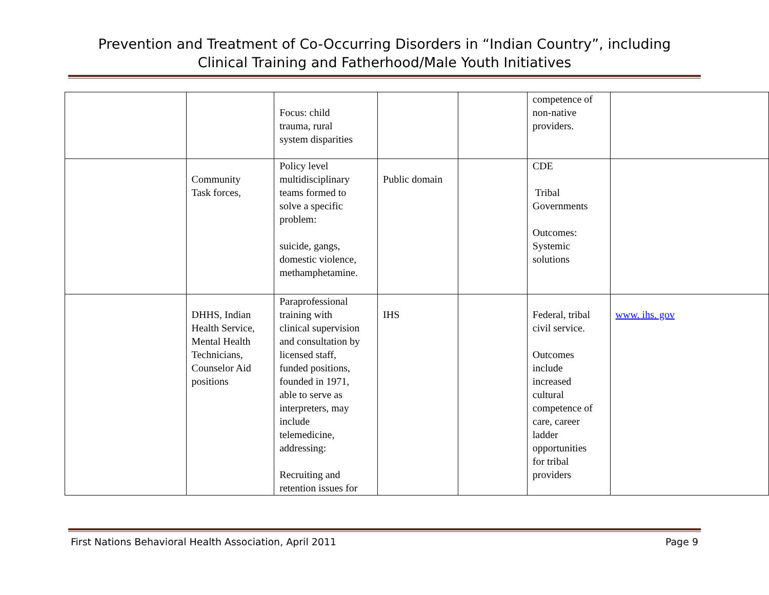Prevention and Treatment of Co-Occurring Disorders in “Indian Country”, including
Clinical Training and Fatherhood/Male Youth Initiatives
| | | Focus: child trauma, rural system disparities | | | competence of non-native providers. | |
| | Community Task forces, | Policy level multidisciplinary teams formed to solve a specific problem: suicide, gangs, domestic violence, methamphetamine. | Public domain | | CDE Tribal Governments Outcomes: Systemic solutions | |
| | DHHS, Indian Health Service, Mental Health Technicians, Counselor Aid positions | Paraprofessional training with clinical supervision and consultation by licensed staff, funded positions, founded in 1971, able to serve as interpreters, may include telemedicine, addressing: Recruiting and retention issues for | IHS | | Federal, tribal civil service. Outcomes include increased cultural competence of care, career ladder opportunities for tribal providers | www. ihs. gov |
First Nations Behavioral Health Association, April 2011 Page 9